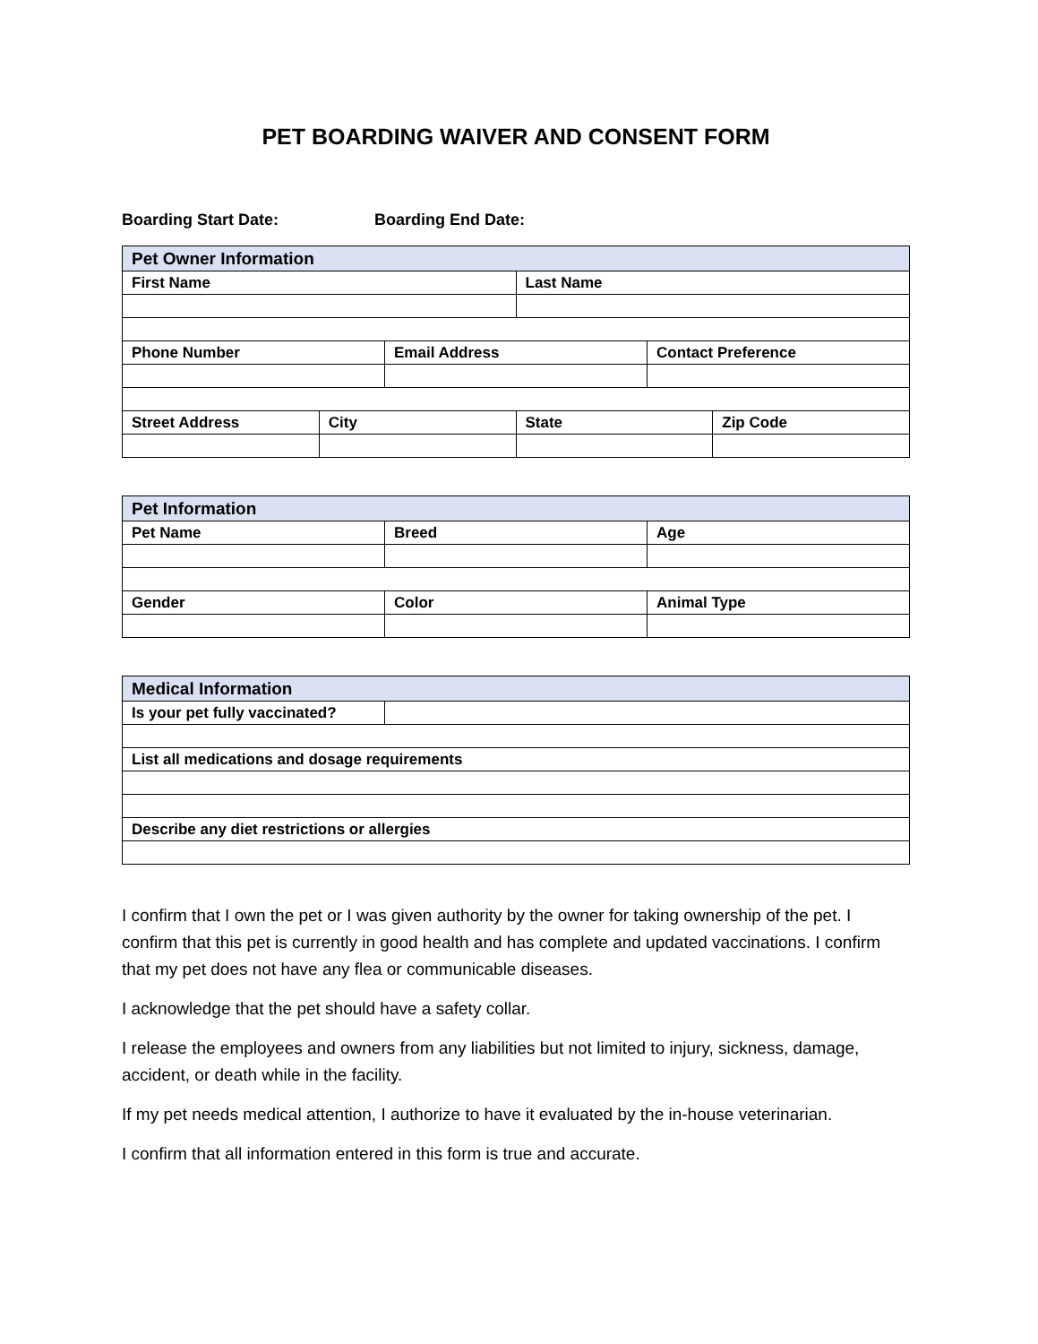PET BOARDING WAIVER AND CONSENT FORM
Boarding Start Date: Boarding End Date:
| Pet Owner Information | | | | | |
| --- | --- | --- | --- | --- | --- |
| First Name | | | Last Name | | |
| Phone Number | | Email Address | | Contact Preference | |
| Street Address | City | | State | | Zip Code |
| Pet Information | | |
| --- | --- | --- |
| Pet Name | Breed | Age |
| Gender | Color | Animal Type |
| Medical Information | |
| --- | --- |
| Is your pet fully vaccinated? | |
| List all medications and dosage requirements | |
| Describe any diet restrictions or allergies | |
I confirm that I own the pet or I was given authority by the owner for taking ownership of the pet. I confirm that this pet is currently in good health and has complete and updated vaccinations. I confirm that my pet does not have any flea or communicable diseases.
I acknowledge that the pet should have a safety collar.
I release the employees and owners from any liabilities but not limited to injury, sickness, damage, accident, or death while in the facility.
If my pet needs medical attention, I authorize to have it evaluated by the in-house veterinarian.
I confirm that all information entered in this form is true and accurate.